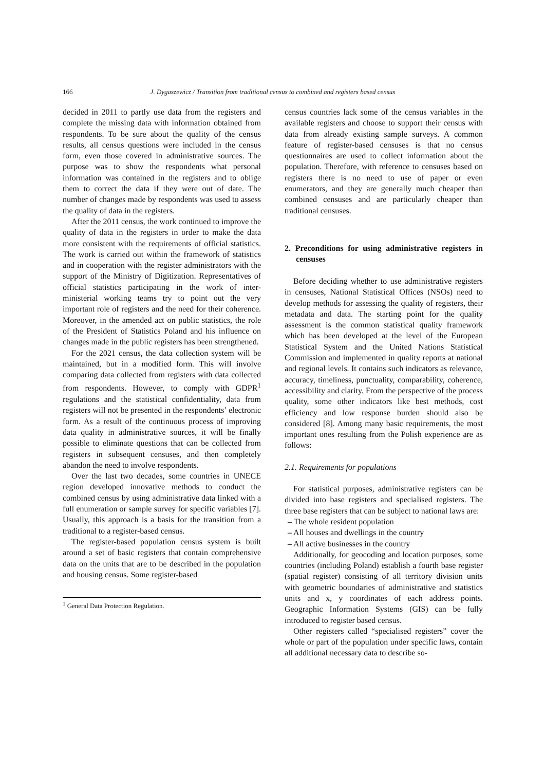166 J. Dygaszewicz / Transition from traditional census to combined and registers based census
decided in 2011 to partly use data from the registers and complete the missing data with information obtained from respondents. To be sure about the quality of the census results, all census questions were included in the census form, even those covered in administrative sources. The purpose was to show the respondents what personal information was contained in the registers and to oblige them to correct the data if they were out of date. The number of changes made by respondents was used to assess the quality of data in the registers.
After the 2011 census, the work continued to improve the quality of data in the registers in order to make the data more consistent with the requirements of official statistics. The work is carried out within the framework of statistics and in cooperation with the register administrators with the support of the Ministry of Digitization. Representatives of official statistics participating in the work of inter-ministerial working teams try to point out the very important role of registers and the need for their coherence. Moreover, in the amended act on public statistics, the role of the President of Statistics Poland and his influence on changes made in the public registers has been strengthened.
For the 2021 census, the data collection system will be maintained, but in a modified form. This will involve comparing data collected from registers with data collected from respondents. However, to comply with GDPR<sup>1</sup> regulations and the statistical confidentiality, data from registers will not be presented in the respondents’ electronic form. As a result of the continuous process of improving data quality in administrative sources, it will be finally possible to eliminate questions that can be collected from registers in subsequent censuses, and then completely abandon the need to involve respondents.
Over the last two decades, some countries in UNECE region developed innovative methods to conduct the combined census by using administrative data linked with a full enumeration or sample survey for specific variables [7]. Usually, this approach is a basis for the transition from a traditional to a register-based census.
The register-based population census system is built around a set of basic registers that contain comprehensive data on the units that are to be described in the population and housing census. Some register-based
<sup>1</sup> General Data Protection Regulation.
census countries lack some of the census variables in the available registers and choose to support their census with data from already existing sample surveys. A common feature of register-based censuses is that no census questionnaires are used to collect information about the population. Therefore, with reference to censuses based on registers there is no need to use of paper or even enumerators, and they are generally much cheaper than combined censuses and are particularly cheaper than traditional censuses.
2. Preconditions for using administrative registers in censuses
Before deciding whether to use administrative registers in censuses, National Statistical Offices (NSOs) need to develop methods for assessing the quality of registers, their metadata and data. The starting point for the quality assessment is the common statistical quality framework which has been developed at the level of the European Statistical System and the United Nations Statistical Commission and implemented in quality reports at national and regional levels. It contains such indicators as relevance, accuracy, timeliness, punctuality, comparability, coherence, accessibility and clarity. From the perspective of the process quality, some other indicators like best methods, cost efficiency and low response burden should also be considered [8]. Among many basic requirements, the most important ones resulting from the Polish experience are as follows:
2.1. Requirements for populations
For statistical purposes, administrative registers can be divided into base registers and specialised registers. The three base registers that can be subject to national laws are:
– The whole resident population
– All houses and dwellings in the country
– All active businesses in the country
Additionally, for geocoding and location purposes, some countries (including Poland) establish a fourth base register (spatial register) consisting of all territory division units with geometric boundaries of administrative and statistics units and x, y coordinates of each address points. Geographic Information Systems (GIS) can be fully introduced to register based census.
Other registers called “specialised registers” cover the whole or part of the population under specific laws, contain all additional necessary data to describe so-